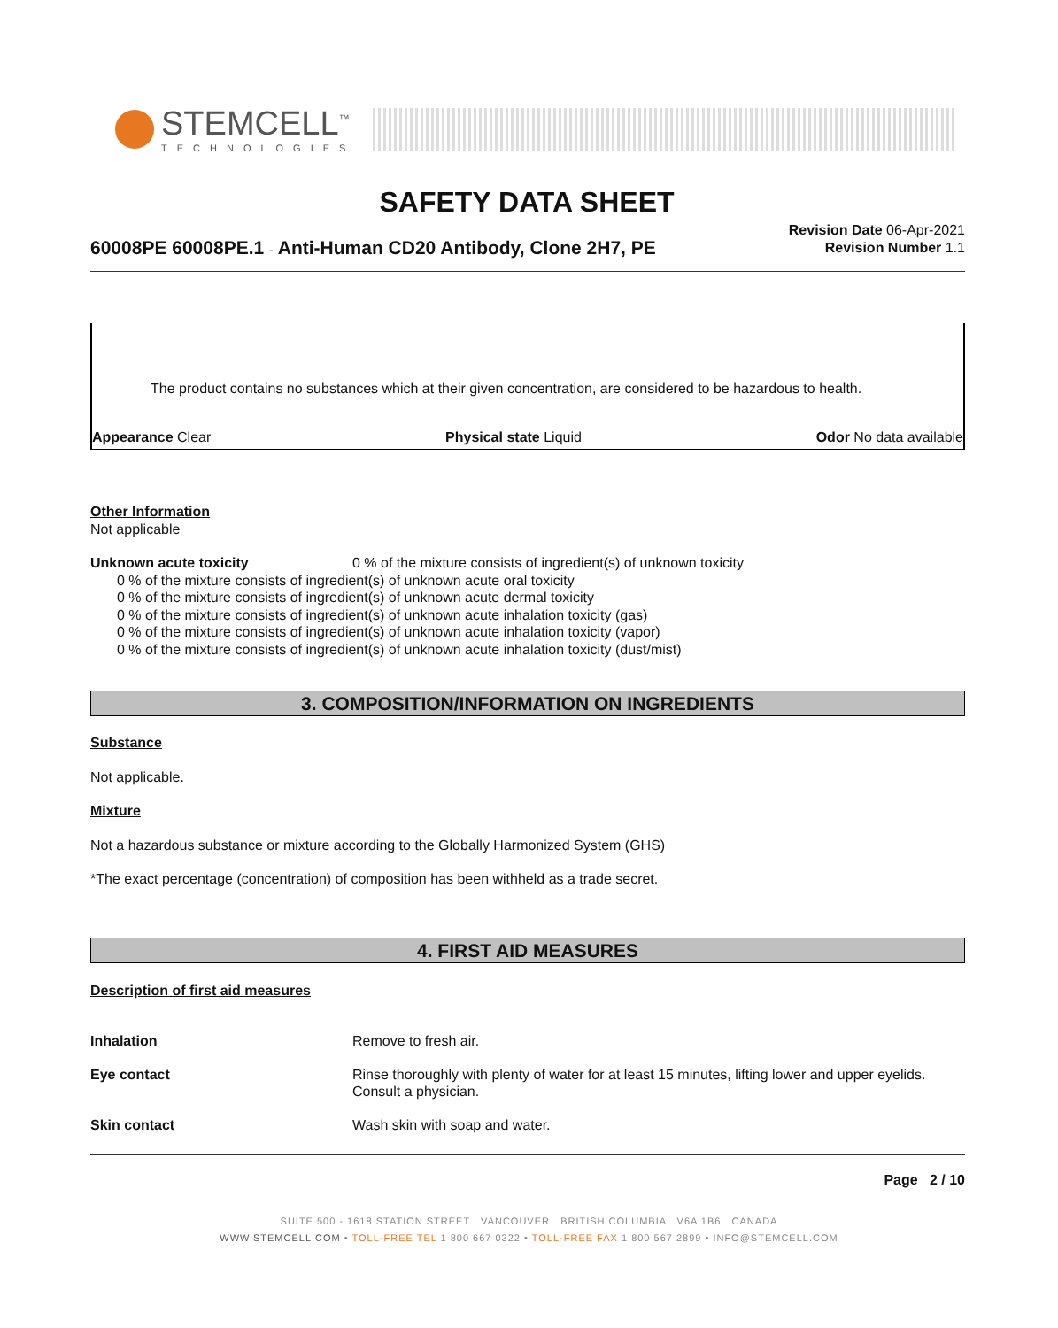STEMCELL<sup>™</sup>
TECHNOLOGIES
SAFETY DATA SHEET
Revision Date 06-Apr-2021
Revision Number 1.1
60008PE 60008PE.1 - Anti-Human CD20 Antibody, Clone 2H7, PE
The product contains no substances which at their given concentration, are considered to be hazardous to health.
Appearance Clear Physical state Liquid Odor No data available
Other Information
Not applicable
Unknown acute toxicity 0 % of the mixture consists of ingredient(s) of unknown toxicity
0 % of the mixture consists of ingredient(s) of unknown acute oral toxicity
0 % of the mixture consists of ingredient(s) of unknown acute dermal toxicity
0 % of the mixture consists of ingredient(s) of unknown acute inhalation toxicity (gas)
0 % of the mixture consists of ingredient(s) of unknown acute inhalation toxicity (vapor)
0 % of the mixture consists of ingredient(s) of unknown acute inhalation toxicity (dust/mist)
3. COMPOSITION/INFORMATION ON INGREDIENTS
Substance
Not applicable.
Mixture
Not a hazardous substance or mixture according to the Globally Harmonized System (GHS)
*The exact percentage (concentration) of composition has been withheld as a trade secret.
4. FIRST AID MEASURES
Description of first aid measures
Inhalation Remove to fresh air.
Eye contact Rinse thoroughly with plenty of water for at least 15 minutes, lifting lower and upper eyelids. Consult a physician.
Skin contact Wash skin with soap and water.
Page 2 / 10
SUITE 500 - 1618 STATION STREET VANCOUVER BRITISH COLUMBIA V6A 1B6 CANADA
WWW.STEMCELL.COM • TOLL-FREE TEL 1 800 667 0322 • TOLL-FREE FAX 1 800 567 2899 • INFO@STEMCELL.COM